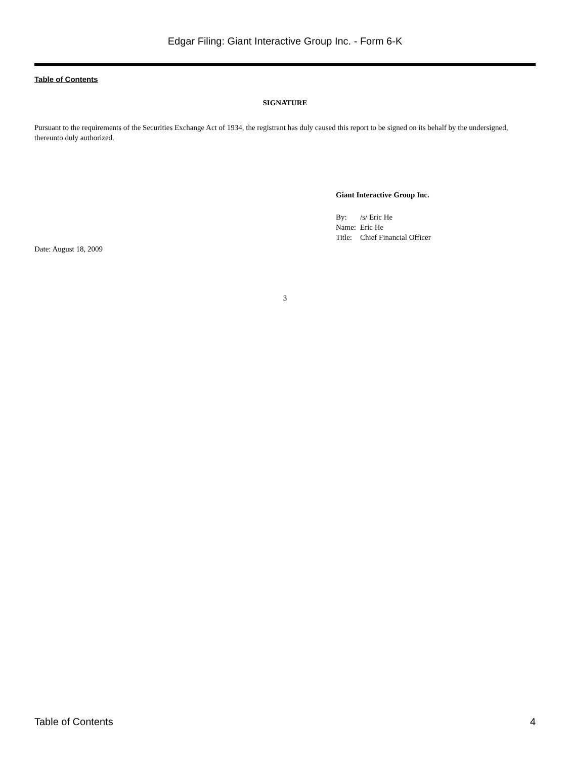Edgar Filing: Giant Interactive Group Inc. - Form 6-K
Table of Contents
SIGNATURE
Pursuant to the requirements of the Securities Exchange Act of 1934, the registrant has duly caused this report to be signed on its behalf by the undersigned, thereunto duly authorized.
Giant Interactive Group Inc.
| By: | /s/ Eric He |
| Name: | Eric He |
| Title: | Chief Financial Officer |
Date: August 18, 2009
3
Table of Contents 4